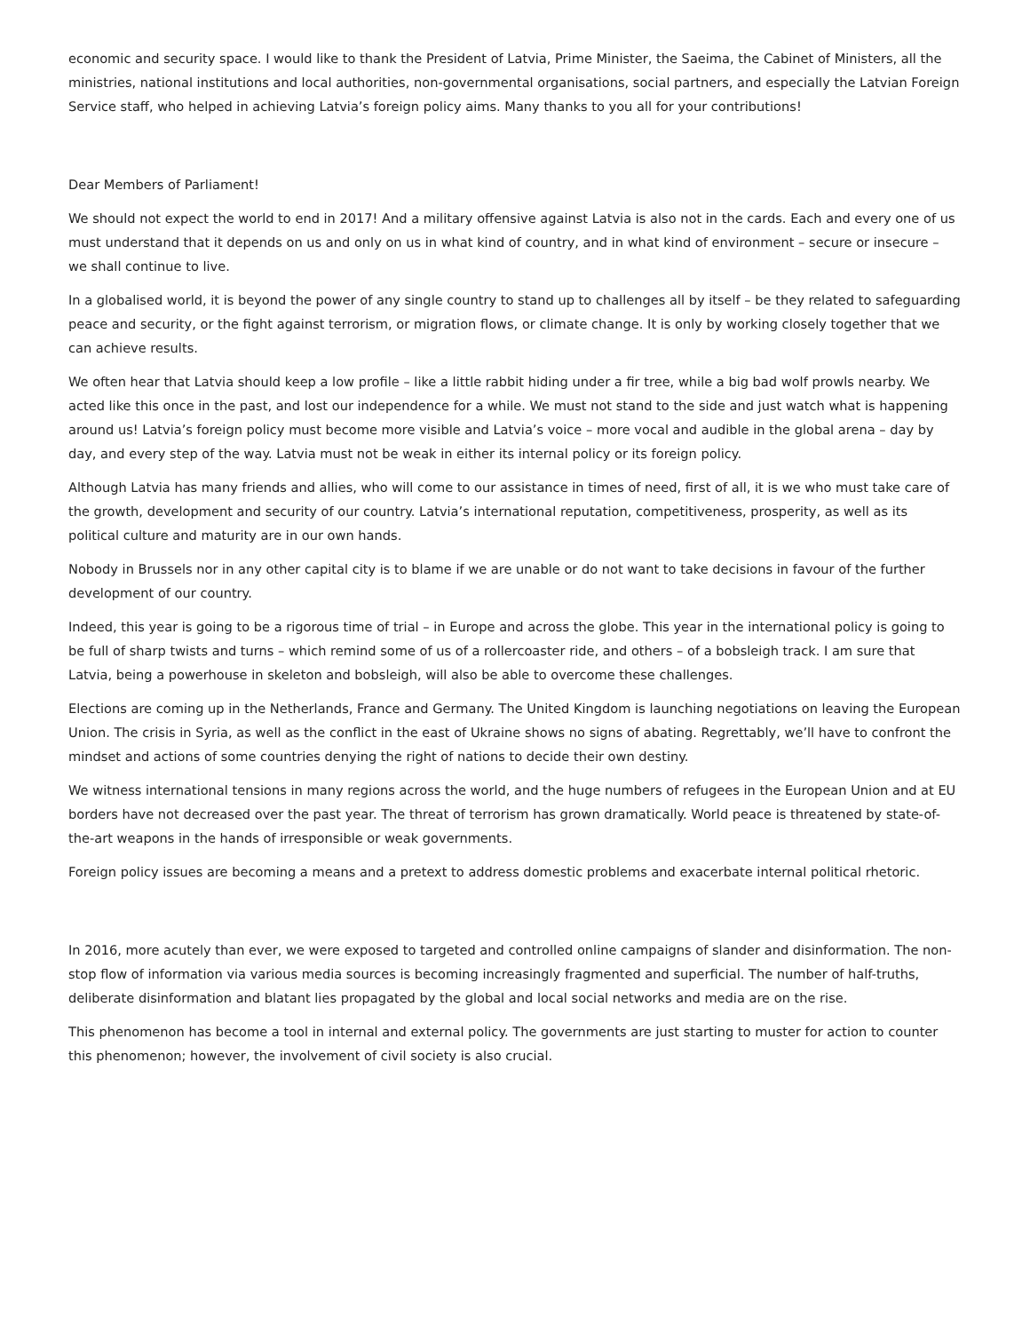economic and security space. I would like to thank the President of Latvia, Prime Minister, the Saeima, the Cabinet of Ministers, all the ministries, national institutions and local authorities, non-governmental organisations, social partners, and especially the Latvian Foreign Service staff, who helped in achieving Latvia’s foreign policy aims. Many thanks to you all for your contributions!
Dear Members of Parliament!
We should not expect the world to end in 2017! And a military offensive against Latvia is also not in the cards. Each and every one of us must understand that it depends on us and only on us in what kind of country, and in what kind of environment – secure or insecure – we shall continue to live.
In a globalised world, it is beyond the power of any single country to stand up to challenges all by itself – be they related to safeguarding peace and security, or the fight against terrorism, or migration flows, or climate change. It is only by working closely together that we can achieve results.
We often hear that Latvia should keep a low profile – like a little rabbit hiding under a fir tree, while a big bad wolf prowls nearby. We acted like this once in the past, and lost our independence for a while. We must not stand to the side and just watch what is happening around us! Latvia’s foreign policy must become more visible and Latvia’s voice – more vocal and audible in the global arena – day by day, and every step of the way. Latvia must not be weak in either its internal policy or its foreign policy.
Although Latvia has many friends and allies, who will come to our assistance in times of need, first of all, it is we who must take care of the growth, development and security of our country. Latvia’s international reputation, competitiveness, prosperity, as well as its political culture and maturity are in our own hands.
Nobody in Brussels nor in any other capital city is to blame if we are unable or do not want to take decisions in favour of the further development of our country.
Indeed, this year is going to be a rigorous time of trial – in Europe and across the globe. This year in the international policy is going to be full of sharp twists and turns – which remind some of us of a rollercoaster ride, and others – of a bobsleigh track. I am sure that Latvia, being a powerhouse in skeleton and bobsleigh, will also be able to overcome these challenges.
Elections are coming up in the Netherlands, France and Germany. The United Kingdom is launching negotiations on leaving the European Union. The crisis in Syria, as well as the conflict in the east of Ukraine shows no signs of abating. Regrettably, we’ll have to confront the mindset and actions of some countries denying the right of nations to decide their own destiny.
We witness international tensions in many regions across the world, and the huge numbers of refugees in the European Union and at EU borders have not decreased over the past year. The threat of terrorism has grown dramatically. World peace is threatened by state-of-the-art weapons in the hands of irresponsible or weak governments.
Foreign policy issues are becoming a means and a pretext to address domestic problems and exacerbate internal political rhetoric.
In 2016, more acutely than ever, we were exposed to targeted and controlled online campaigns of slander and disinformation. The non-stop flow of information via various media sources is becoming increasingly fragmented and superficial. The number of half-truths, deliberate disinformation and blatant lies propagated by the global and local social networks and media are on the rise.
This phenomenon has become a tool in internal and external policy. The governments are just starting to muster for action to counter this phenomenon; however, the involvement of civil society is also crucial.